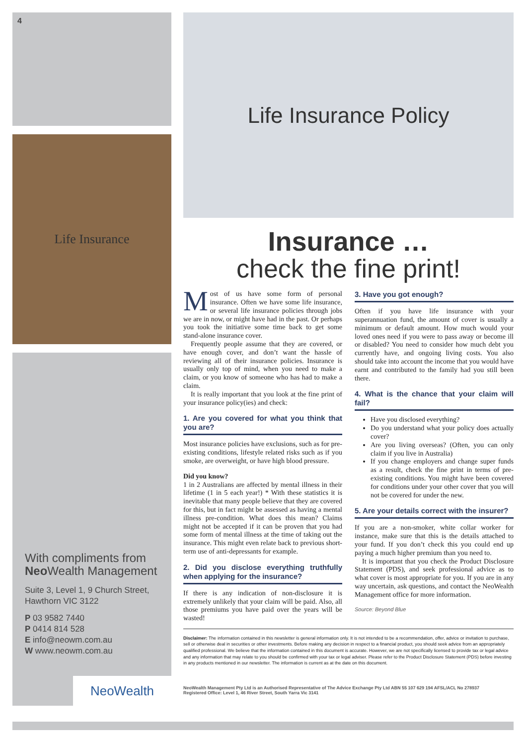4
Life Insurance
With compliments from
Neo Wealth Management
Suite 3, Level 1, 9 Church Street,
Hawthorn VIC 3122
P 03 9582 7440
P 0414 814 528
E info@neowm.com.au
W www.neowm.com.au
NeoWealth
Life Insurance Policy
Insurance …
check the fine print!
Most of us have some form of personal insurance. Often we have some life insurance, or several life insurance policies through jobs we are in now, or might have had in the past. Or perhaps you took the initiative some time back to get some stand-alone insurance cover.
Frequently people assume that they are covered, or have enough cover, and don’t want the hassle of reviewing all of their insurance policies. Insurance is usually only top of mind, when you need to make a claim, or you know of someone who has had to make a claim.
It is really important that you look at the fine print of your insurance policy(ies) and check:
1. Are you covered for what you think that you are?
Most insurance policies have exclusions, such as for pre-existing conditions, lifestyle related risks such as if you smoke, are overweight, or have high blood pressure.
Did you know?
1 in 2 Australians are affected by mental illness in their lifetime (1 in 5 each year!) * With these statistics it is inevitable that many people believe that they are covered for this, but in fact might be assessed as having a mental illness pre-condition. What does this mean? Claims might not be accepted if it can be proven that you had some form of mental illness at the time of taking out the insurance. This might even relate back to previous short-term use of anti-depressants for example.
2. Did you disclose everything truthfully when applying for the insurance?
If there is any indication of non-disclosure it is extremely unlikely that your claim will be paid. Also, all those premiums you have paid over the years will be wasted!
3. Have you got enough?
Often if you have life insurance with your superannuation fund, the amount of cover is usually a minimum or default amount. How much would your loved ones need if you were to pass away or become ill or disabled? You need to consider how much debt you currently have, and ongoing living costs. You also should take into account the income that you would have earnt and contributed to the family had you still been there.
4. What is the chance that your claim will fail?
Have you disclosed everything?
Do you understand what your policy does actually cover?
Are you living overseas? (Often, you can only claim if you live in Australia)
If you change employers and change super funds as a result, check the fine print in terms of pre-existing conditions. You might have been covered for conditions under your other cover that you will not be covered for under the new.
5. Are your details correct with the insurer?
If you are a non-smoker, white collar worker for instance, make sure that this is the details attached to your fund. If you don’t check this you could end up paying a much higher premium than you need to.
It is important that you check the Product Disclosure Statement (PDS), and seek professional advice as to what cover is most appropriate for you. If you are in any way uncertain, ask questions, and contact the NeoWealth Management office for more information.
Source: Beyond Blue
Disclaimer: The information contained in this newsletter is general information only. It is not intended to be a recommendation, offer, advice or invitation to purchase, sell or otherwise deal in securities or other investments. Before making any decision in respect to a financial product, you should seek advice from an appropriately qualified professional. We believe that the information contained in this document is accurate. However, we are not specifically licensed to provide tax or legal advice and any information that may relate to you should be confirmed with your tax or legal adviser. Please refer to the Product Disclosure Statement (PDS) before investing in any products mentioned in our newsletter. The information is current as at the date on this document.
NeoWealth Management Pty Ltd is an Authorised Representative of The Advice Exchange Pty Ltd ABN 55 107 629 194 AFSL/ACL No 278937
Registered Office: Level 1, 46 River Street, South Yarra Vic 3141